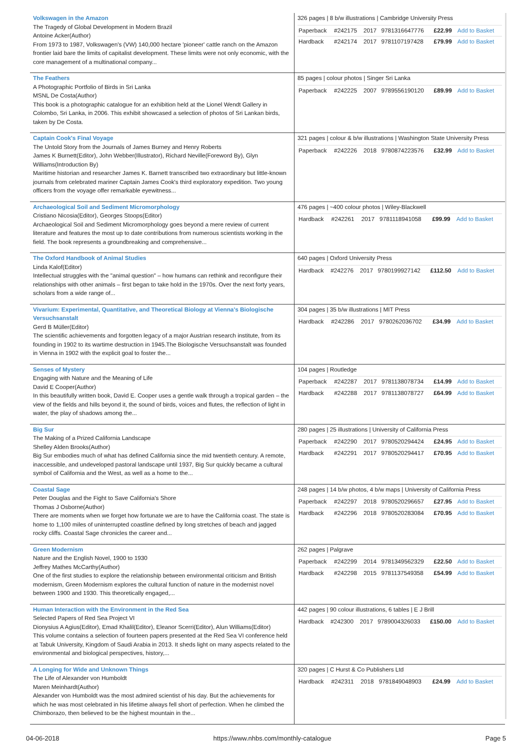| Volkswagen in the Amazon The Tragedy of Global Development in Modern Brazil Antoine Acker(Author) From 1973 to 1987, Volkswagen's (VW) 140,000 hectare 'pioneer' cattle ranch on the Amazon frontier laid bare the limits of capitalist development. These limits were not only economic, with the core management of a multinational company... | 326 pages / 8 b/w illustrations / Cambridge University Press / Paperback / #242175 / 2017 / 9781316647776 / £22.99 / Add to Basket / / Hardback / #242174 / 2017 / 9781107197428 / £79.99 / Add to Basket / |
| The Feathers A Photographic Portfolio of Birds in Sri Lanka MSNL De Costa(Author) This book is a photographic catalogue for an exhibition held at the Lionel Wendt Gallery in Colombo, Sri Lanka, in 2006. This exhibit showcased a selection of photos of Sri Lankan birds, taken by De Costa. | 85 pages / colour photos / Singer Sri Lanka / Paperback / #242225 / 2007 / 9789556190120 / £89.99 / Add to Basket / |
| Captain Cook's Final Voyage The Untold Story from the Journals of James Burney and Henry Roberts James K Burnett(Editor), John Webber(Illustrator), Richard Neville(Foreword By), Glyn Williams(Introduction By) Maritime historian and researcher James K. Barnett transcribed two extraordinary but little-known journals from celebrated mariner Captain James Cook's third exploratory expedition. Two young officers from the voyage offer remarkable eyewitness... | 321 pages / colour & b/w illustrations / Washington State University Press / Paperback / #242226 / 2018 / 9780874223576 / £32.99 / Add to Basket / |
| Archaeological Soil and Sediment Micromorphology Cristiano Nicosia(Editor), Georges Stoops(Editor) Archaeological Soil and Sediment Micromorphology goes beyond a mere review of current literature and features the most up to date contributions from numerous scientists working in the field. The book represents a groundbreaking and comprehensive... | 476 pages / ~400 colour photos / Wiley-Blackwell / Hardback / #242261 / 2017 / 9781118941058 / £99.99 / Add to Basket / |
| The Oxford Handbook of Animal Studies Linda Kalof(Editor) Intellectual struggles with the "animal question" – how humans can rethink and reconfigure their relationships with other animals – first began to take hold in the 1970s. Over the next forty years, scholars from a wide range of... | 640 pages / Oxford University Press / Hardback / #242276 / 2017 / 9780199927142 / £112.50 / Add to Basket / |
| Vivarium: Experimental, Quantitative, and Theoretical Biology at Vienna's Biologische Versuchsanstalt Gerd B Müller(Editor) The scientific achievements and forgotten legacy of a major Austrian research institute, from its founding in 1902 to its wartime destruction in 1945.The Biologische Versuchsanstalt was founded in Vienna in 1902 with the explicit goal to foster the... | 304 pages / 35 b/w illustrations / MIT Press / Hardback / #242286 / 2017 / 9780262036702 / £34.99 / Add to Basket / |
| Senses of Mystery Engaging with Nature and the Meaning of Life David E Cooper(Author) In this beautifully written book, David E. Cooper uses a gentle walk through a tropical garden – the view of the fields and hills beyond it, the sound of birds, voices and flutes, the reflection of light in water, the play of shadows among the... | 104 pages / Routledge / Paperback / #242287 / 2017 / 9781138078734 / £14.99 / Add to Basket / / Hardback / #242288 / 2017 / 9781138078727 / £64.99 / Add to Basket / |
| Big Sur The Making of a Prized California Landscape Shelley Alden Brooks(Author) Big Sur embodies much of what has defined California since the mid twentieth century. A remote, inaccessible, and undeveloped pastoral landscape until 1937, Big Sur quickly became a cultural symbol of California and the West, as well as a home to the... | 280 pages / 25 illustrations / University of California Press / Paperback / #242290 / 2017 / 9780520294424 / £24.95 / Add to Basket / / Hardback / #242291 / 2017 / 9780520294417 / £70.95 / Add to Basket / |
| Coastal Sage Peter Douglas and the Fight to Save California's Shore Thomas J Osborne(Author) There are moments when we forget how fortunate we are to have the California coast. The state is home to 1,100 miles of uninterrupted coastline defined by long stretches of beach and jagged rocky cliffs. Coastal Sage chronicles the career and... | 248 pages / 14 b/w photos, 4 b/w maps / University of California Press / Paperback / #242297 / 2018 / 9780520296657 / £27.95 / Add to Basket / / Hardback / #242296 / 2018 / 9780520283084 / £70.95 / Add to Basket / |
| Green Modernism Nature and the English Novel, 1900 to 1930 Jeffrey Mathes McCarthy(Author) One of the first studies to explore the relationship between environmental criticism and British modernism, Green Modernism explores the cultural function of nature in the modernist novel between 1900 and 1930. This theoretically engaged,... | 262 pages / Palgrave / Paperback / #242299 / 2014 / 9781349562329 / £22.50 / Add to Basket / / Hardback / #242298 / 2015 / 9781137549358 / £54.99 / Add to Basket / |
| Human Interaction with the Environment in the Red Sea Selected Papers of Red Sea Project VI Dionysius A Agius(Editor), Emad Khalil(Editor), Eleanor Scerri(Editor), Alun Williams(Editor) This volume contains a selection of fourteen papers presented at the Red Sea VI conference held at Tabuk University, Kingdom of Saudi Arabia in 2013. It sheds light on many aspects related to the environmental and biological perspectives, history,... | 442 pages / 90 colour illustrations, 6 tables / E J Brill / Hardback / #242300 / 2017 / 9789004326033 / £150.00 / Add to Basket / |
| A Longing for Wide and Unknown Things The Life of Alexander von Humboldt Maren Meinhardt(Author) Alexander von Humboldt was the most admired scientist of his day. But the achievements for which he was most celebrated in his lifetime always fell short of perfection. When he climbed the Chimborazo, then believed to be the highest mountain in the... | 320 pages / C Hurst & Co Publishers Ltd / Hardback / #242311 / 2018 / 9781849048903 / £24.99 / Add to Basket / |
04-06-2018 https://www.nhbs.com/monthly-catalogue Page 5